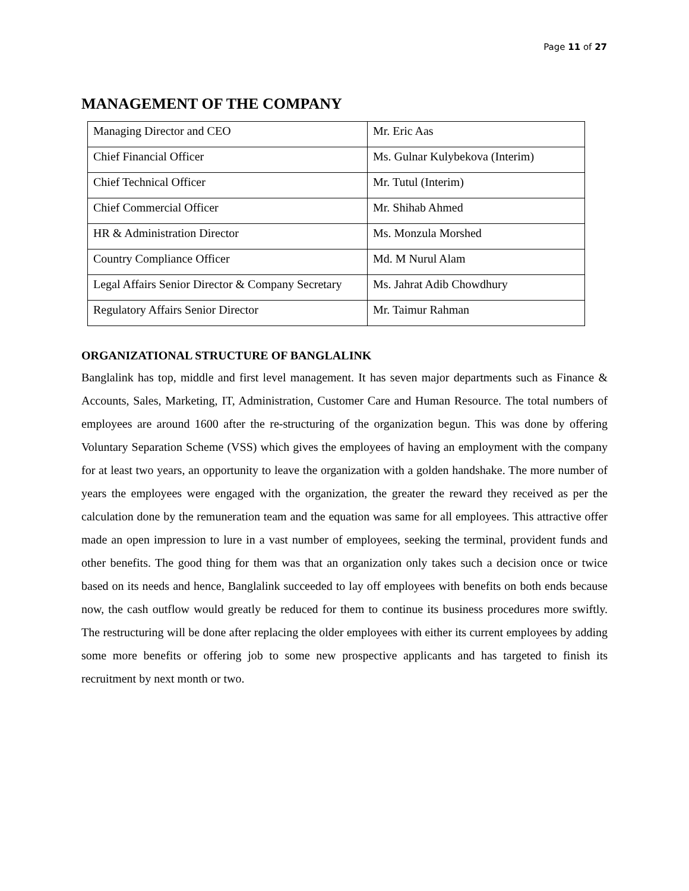Page 11 of 27
MANAGEMENT OF THE COMPANY
| Managing Director and CEO | Mr. Eric Aas |
| Chief Financial Officer | Ms. Gulnar Kulybekova (Interim) |
| Chief Technical Officer | Mr. Tutul (Interim) |
| Chief Commercial Officer | Mr. Shihab Ahmed |
| HR & Administration Director | Ms. Monzula Morshed |
| Country Compliance Officer | Md. M Nurul Alam |
| Legal Affairs Senior Director & Company Secretary | Ms. Jahrat Adib Chowdhury |
| Regulatory Affairs Senior Director | Mr. Taimur Rahman |
ORGANIZATIONAL STRUCTURE OF BANGLALINK
Banglalink has top, middle and first level management. It has seven major departments such as Finance & Accounts, Sales, Marketing, IT, Administration, Customer Care and Human Resource. The total numbers of employees are around 1600 after the re-structuring of the organization begun. This was done by offering Voluntary Separation Scheme (VSS) which gives the employees of having an employment with the company for at least two years, an opportunity to leave the organization with a golden handshake. The more number of years the employees were engaged with the organization, the greater the reward they received as per the calculation done by the remuneration team and the equation was same for all employees. This attractive offer made an open impression to lure in a vast number of employees, seeking the terminal, provident funds and other benefits. The good thing for them was that an organization only takes such a decision once or twice based on its needs and hence, Banglalink succeeded to lay off employees with benefits on both ends because now, the cash outflow would greatly be reduced for them to continue its business procedures more swiftly. The restructuring will be done after replacing the older employees with either its current employees by adding some more benefits or offering job to some new prospective applicants and has targeted to finish its recruitment by next month or two.